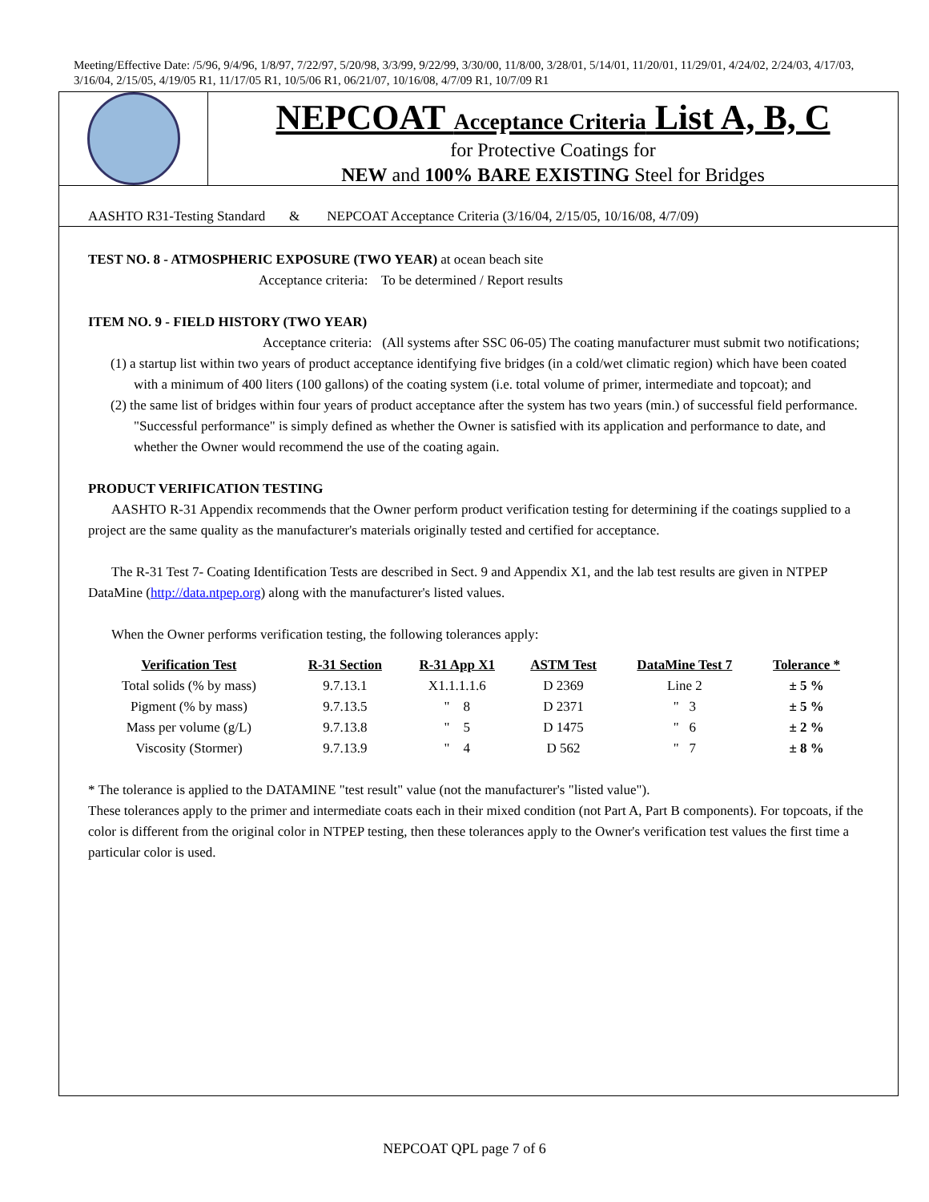Meeting/Effective Date: /5/96, 9/4/96, 1/8/97, 7/22/97, 5/20/98, 3/3/99, 9/22/99, 3/30/00, 11/8/00, 3/28/01, 5/14/01, 11/20/01, 11/29/01, 4/24/02, 2/24/03, 4/17/03, 3/16/04, 2/15/05, 4/19/05 R1, 11/17/05 R1, 10/5/06 R1, 06/21/07, 10/16/08, 4/7/09 R1, 10/7/09 R1
NEPCOAT Acceptance Criteria List A, B, C
for Protective Coatings for
NEW and 100% BARE EXISTING Steel for Bridges
AASHTO R31-Testing Standard & NEPCOAT Acceptance Criteria (3/16/04, 2/15/05, 10/16/08, 4/7/09)
TEST NO. 8 - ATMOSPHERIC EXPOSURE (TWO YEAR) at ocean beach site
Acceptance criteria: To be determined / Report results
ITEM NO. 9 - FIELD HISTORY (TWO YEAR)
Acceptance criteria: (All systems after SSC 06-05) The coating manufacturer must submit two notifications;
(1) a startup list within two years of product acceptance identifying five bridges (in a cold/wet climatic region) which have been coated with a minimum of 400 liters (100 gallons) of the coating system (i.e. total volume of primer, intermediate and topcoat); and
(2) the same list of bridges within four years of product acceptance after the system has two years (min.) of successful field performance. "Successful performance" is simply defined as whether the Owner is satisfied with its application and performance to date, and whether the Owner would recommend the use of the coating again.
PRODUCT VERIFICATION TESTING
AASHTO R-31 Appendix recommends that the Owner perform product verification testing for determining if the coatings supplied to a project are the same quality as the manufacturer's materials originally tested and certified for acceptance.
The R-31 Test 7- Coating Identification Tests are described in Sect. 9 and Appendix X1, and the lab test results are given in NTPEP DataMine (http://data.ntpep.org) along with the manufacturer's listed values.
When the Owner performs verification testing, the following tolerances apply:
| Verification Test | R-31 Section | R-31 App X1 | ASTM Test | DataMine Test 7 | Tolerance * |
| --- | --- | --- | --- | --- | --- |
| Total solids (% by mass) | 9.7.13.1 | X1.1.1.1.6 | D 2369 | Line 2 | ± 5 % |
| Pigment (% by mass) | 9.7.13.5 | " 8 | D 2371 | " 3 | ± 5 % |
| Mass per volume (g/L) | 9.7.13.8 | " 5 | D 1475 | " 6 | ± 2 % |
| Viscosity (Stormer) | 9.7.13.9 | " 4 | D 562 | " 7 | ± 8 % |
* The tolerance is applied to the DATAMINE "test result" value (not the manufacturer's "listed value").
These tolerances apply to the primer and intermediate coats each in their mixed condition (not Part A, Part B components). For topcoats, if the color is different from the original color in NTPEP testing, then these tolerances apply to the Owner's verification test values the first time a particular color is used.
NEPCOAT QPL page 7 of 6